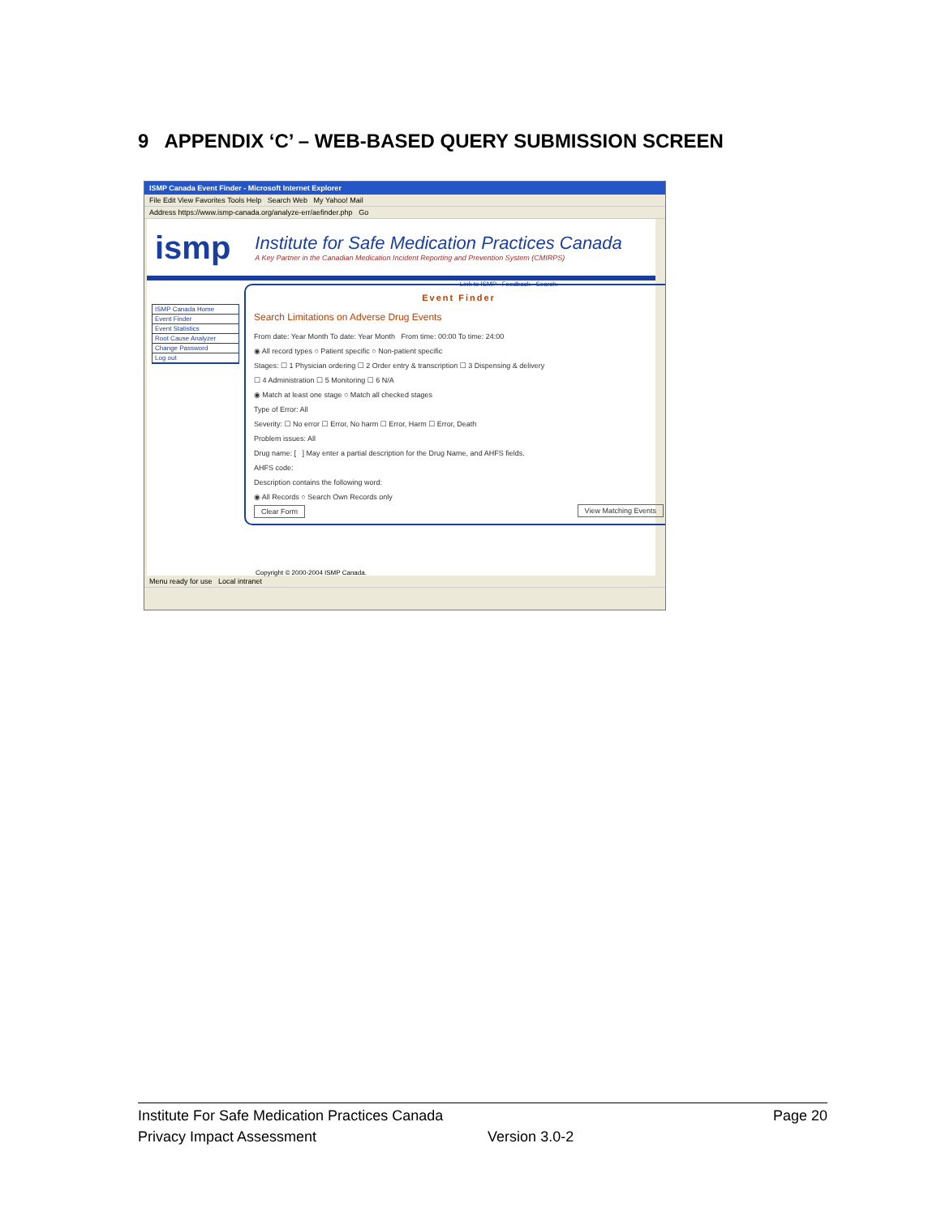9 APPENDIX ‘C’ – WEB-BASED QUERY SUBMISSION SCREEN
ISMP Canada Event Finder - Microsoft Internet Explorer
File Edit View Favorites Tools Help Search Web My Yahoo! Mail
Address https://www.ismp-canada.org/analyze-err/aefinder.php Go
ismp
Institute for Safe Medication Practices Canada
A Key Partner in the Canadian Medication Incident Reporting and Prevention System (CMIRPS)
Link to ISMP Feedback Search:
ISMP Canada Home
Event Finder
Event Statistics
Root Cause Analyzer
Change Password
Log out
Event Finder
Search Limitations on Adverse Drug Events
From date: Year Month To date: Year Month From time: 00:00 To time: 24:00
◉ All record types ○ Patient specific ○ Non-patient specific
Stages: ☐ 1 Physician ordering ☐ 2 Order entry & transcription ☐ 3 Dispensing & delivery
☐ 4 Administration ☐ 5 Monitoring ☐ 6 N/A
◉ Match at least one stage ○ Match all checked stages
Type of Error: All
Severity: ☐ No error ☐ Error, No harm ☐ Error, Harm ☐ Error, Death
Problem issues: All
Drug name: [ ] May enter a partial description for the Drug Name, and AHFS fields.
AHFS code:
Description contains the following word:
◉ All Records ○ Search Own Records only
Clear Form View Matching Events
Copyright © 2000-2004 ISMP Canada.
Menu ready for use Local intranet
Institute For Safe Medication Practices Canada Page 20
Privacy Impact Assessment Version 3.0-2